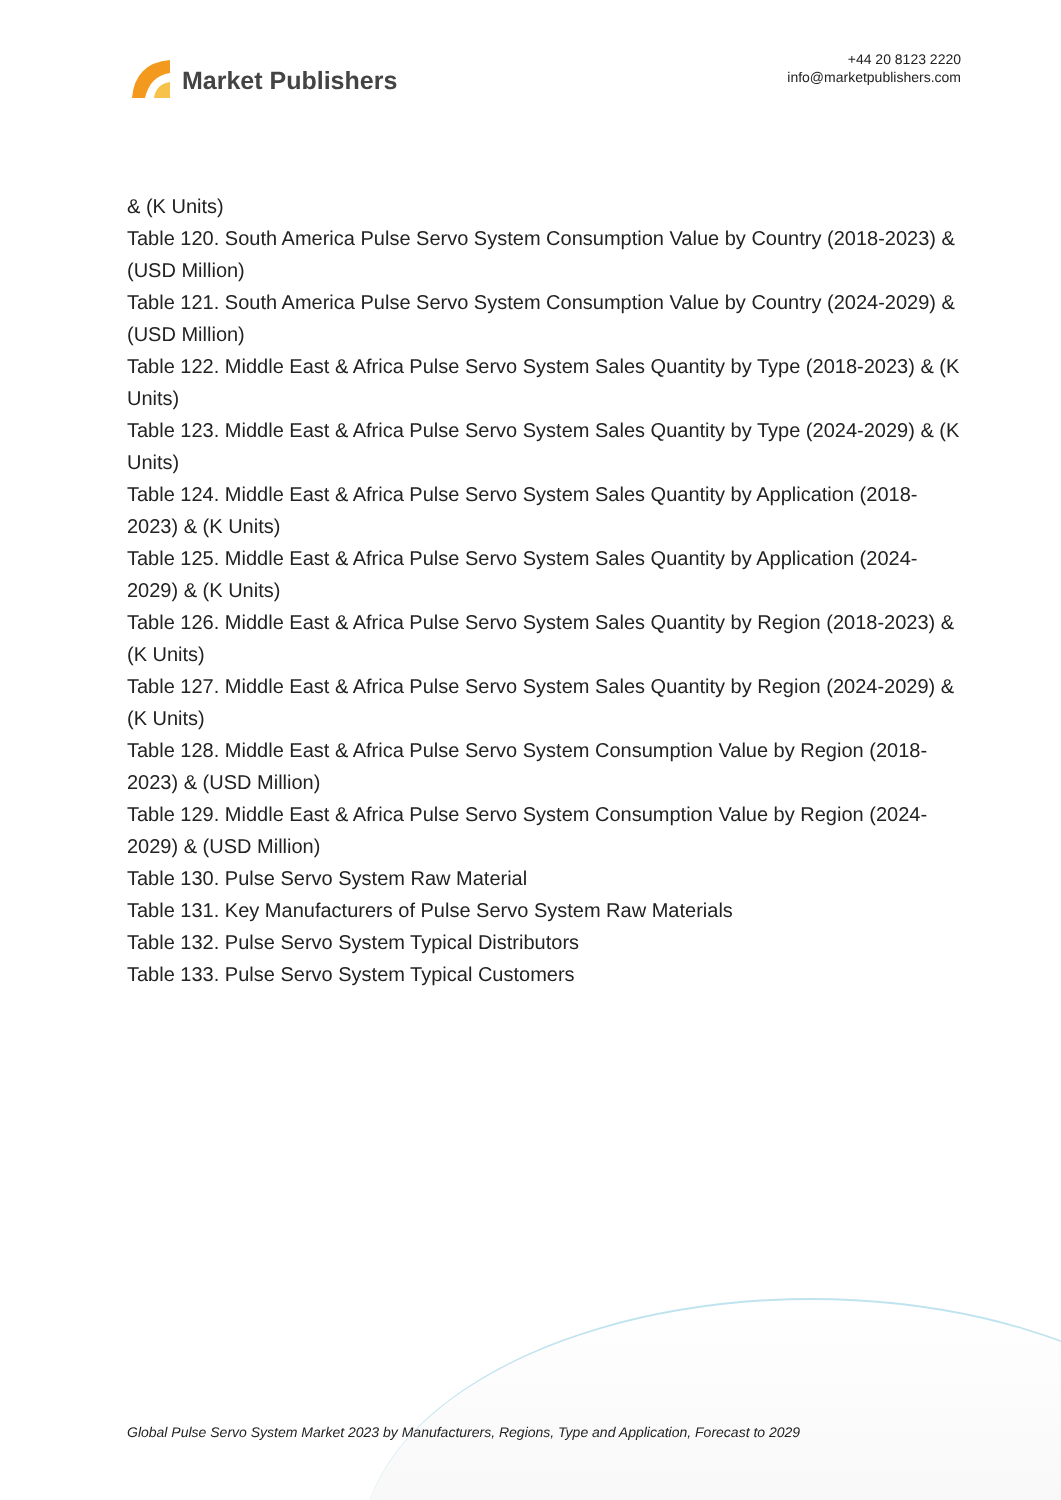Market Publishers
+44 20 8123 2220
info@marketpublishers.com
& (K Units)
Table 120. South America Pulse Servo System Consumption Value by Country (2018-2023) & (USD Million)
Table 121. South America Pulse Servo System Consumption Value by Country (2024-2029) & (USD Million)
Table 122. Middle East & Africa Pulse Servo System Sales Quantity by Type (2018-2023) & (K Units)
Table 123. Middle East & Africa Pulse Servo System Sales Quantity by Type (2024-2029) & (K Units)
Table 124. Middle East & Africa Pulse Servo System Sales Quantity by Application (2018-2023) & (K Units)
Table 125. Middle East & Africa Pulse Servo System Sales Quantity by Application (2024-2029) & (K Units)
Table 126. Middle East & Africa Pulse Servo System Sales Quantity by Region (2018-2023) & (K Units)
Table 127. Middle East & Africa Pulse Servo System Sales Quantity by Region (2024-2029) & (K Units)
Table 128. Middle East & Africa Pulse Servo System Consumption Value by Region (2018-2023) & (USD Million)
Table 129. Middle East & Africa Pulse Servo System Consumption Value by Region (2024-2029) & (USD Million)
Table 130. Pulse Servo System Raw Material
Table 131. Key Manufacturers of Pulse Servo System Raw Materials
Table 132. Pulse Servo System Typical Distributors
Table 133. Pulse Servo System Typical Customers
Global Pulse Servo System Market 2023 by Manufacturers, Regions, Type and Application, Forecast to 2029